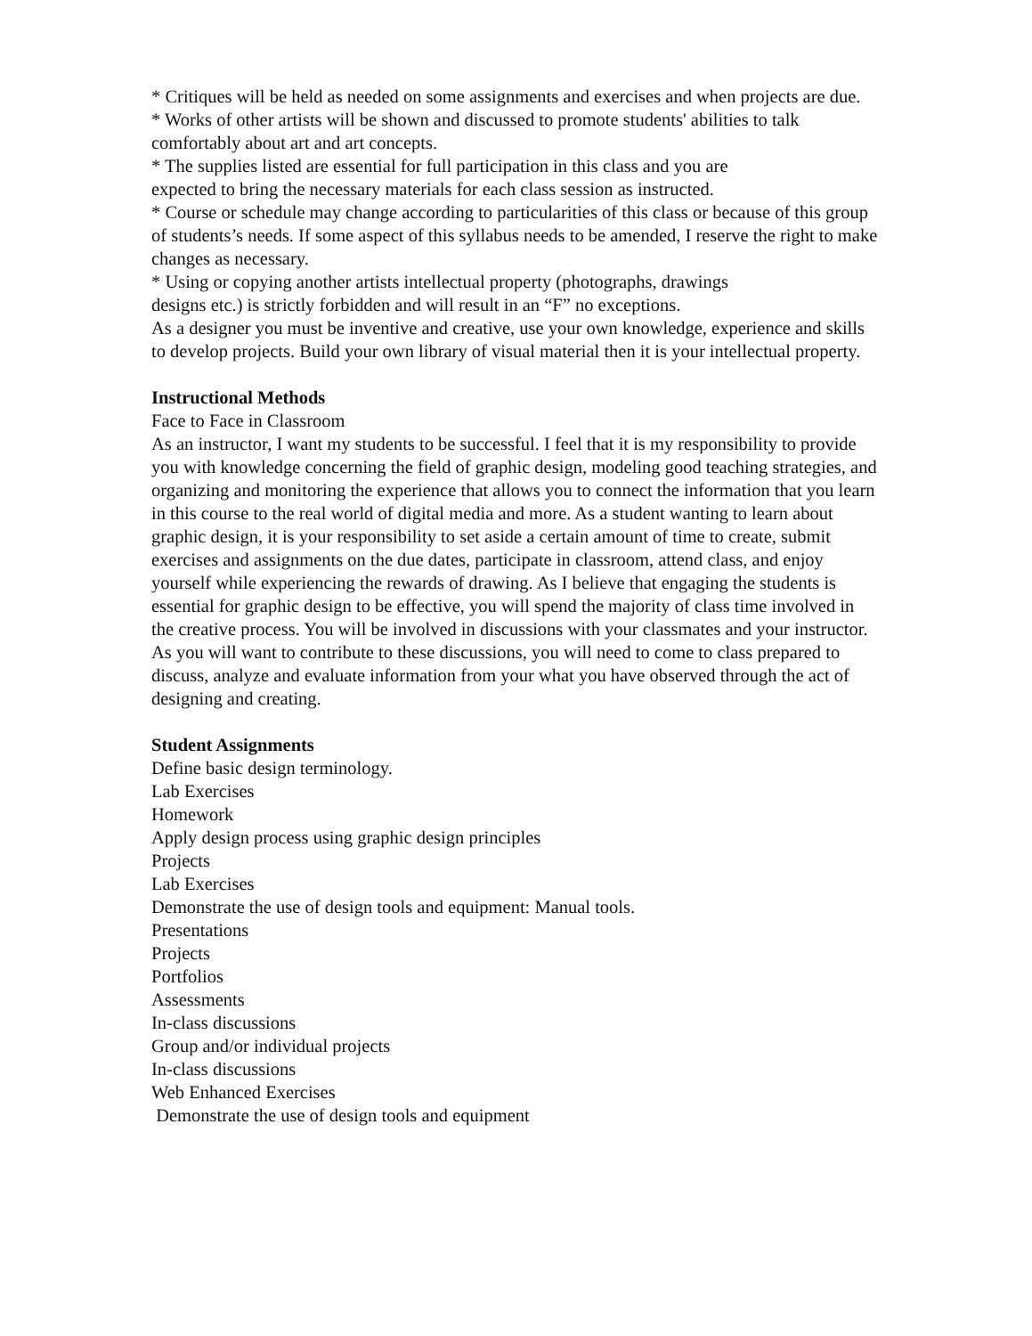* Critiques will be held as needed on some assignments and exercises and when projects are due.
* Works of other artists will be shown and discussed to promote students' abilities to talk comfortably about art and art concepts.
* The supplies listed are essential for full participation in this class and you are
expected to bring the necessary materials for each class session as instructed.
* Course or schedule may change according to particularities of this class or because of this group of students’s needs. If some aspect of this syllabus needs to be amended, I reserve the right to make changes as necessary.
* Using or copying another artists intellectual property (photographs, drawings
designs etc.) is strictly forbidden and will result in an “F” no exceptions.
As a designer you must be inventive and creative, use your own knowledge, experience and skills to develop projects. Build your own library of visual material then it is your intellectual property.
Instructional Methods
Face to Face in Classroom
As an instructor, I want my students to be successful. I feel that it is my responsibility to provide you with knowledge concerning the field of graphic design, modeling good teaching strategies, and organizing and monitoring the experience that allows you to connect the information that you learn in this course to the real world of digital media and more. As a student wanting to learn about graphic design, it is your responsibility to set aside a certain amount of time to create, submit exercises and assignments on the due dates, participate in classroom, attend class, and enjoy yourself while experiencing the rewards of drawing. As I believe that engaging the students is essential for graphic design to be effective, you will spend the majority of class time involved in the creative process. You will be involved in discussions with your classmates and your instructor. As you will want to contribute to these discussions, you will need to come to class prepared to discuss, analyze and evaluate information from your what you have observed through the act of designing and creating.
Student Assignments
Define basic design terminology.
Lab Exercises
Homework
Apply design process using graphic design principles
Projects
Lab Exercises
Demonstrate the use of design tools and equipment: Manual tools.
Presentations
Projects
Portfolios
Assessments
In-class discussions
Group and/or individual projects
In-class discussions
Web Enhanced Exercises
Demonstrate the use of design tools and equipment